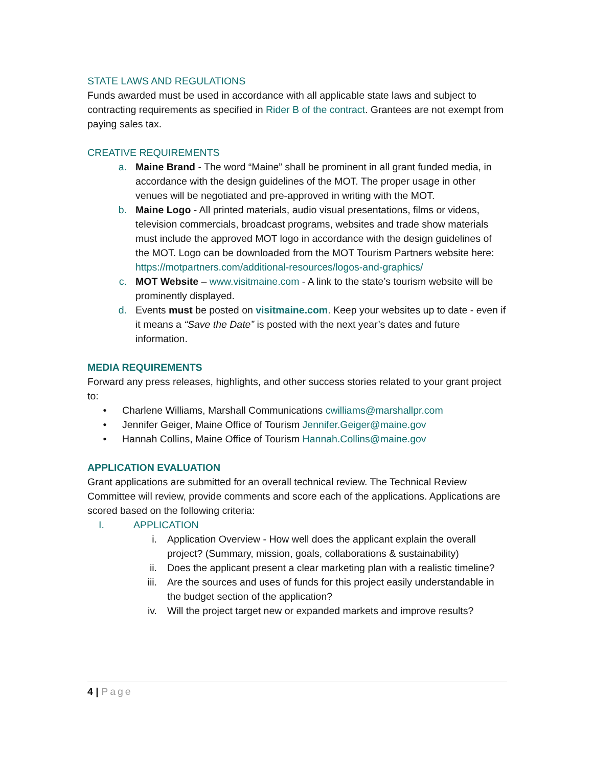STATE LAWS AND REGULATIONS
Funds awarded must be used in accordance with all applicable state laws and subject to contracting requirements as specified in Rider B of the contract. Grantees are not exempt from paying sales tax.
CREATIVE REQUIREMENTS
a. Maine Brand - The word “Maine” shall be prominent in all grant funded media, in accordance with the design guidelines of the MOT. The proper usage in other venues will be negotiated and pre-approved in writing with the MOT.
b. Maine Logo - All printed materials, audio visual presentations, films or videos, television commercials, broadcast programs, websites and trade show materials must include the approved MOT logo in accordance with the design guidelines of the MOT. Logo can be downloaded from the MOT Tourism Partners website here: https://motpartners.com/additional-resources/logos-and-graphics/
c. MOT Website – www.visitmaine.com - A link to the state’s tourism website will be prominently displayed.
d. Events must be posted on visitmaine.com. Keep your websites up to date - even if it means a “Save the Date” is posted with the next year’s dates and future information.
MEDIA REQUIREMENTS
Forward any press releases, highlights, and other success stories related to your grant project to:
• Charlene Williams, Marshall Communications cwilliams@marshallpr.com
• Jennifer Geiger, Maine Office of Tourism Jennifer.Geiger@maine.gov
• Hannah Collins, Maine Office of Tourism Hannah.Collins@maine.gov
APPLICATION EVALUATION
Grant applications are submitted for an overall technical review. The Technical Review Committee will review, provide comments and score each of the applications. Applications are scored based on the following criteria:
I. APPLICATION
i. Application Overview - How well does the applicant explain the overall project? (Summary, mission, goals, collaborations & sustainability)
ii. Does the applicant present a clear marketing plan with a realistic timeline?
iii. Are the sources and uses of funds for this project easily understandable in the budget section of the application?
iv. Will the project target new or expanded markets and improve results?
4 | Page